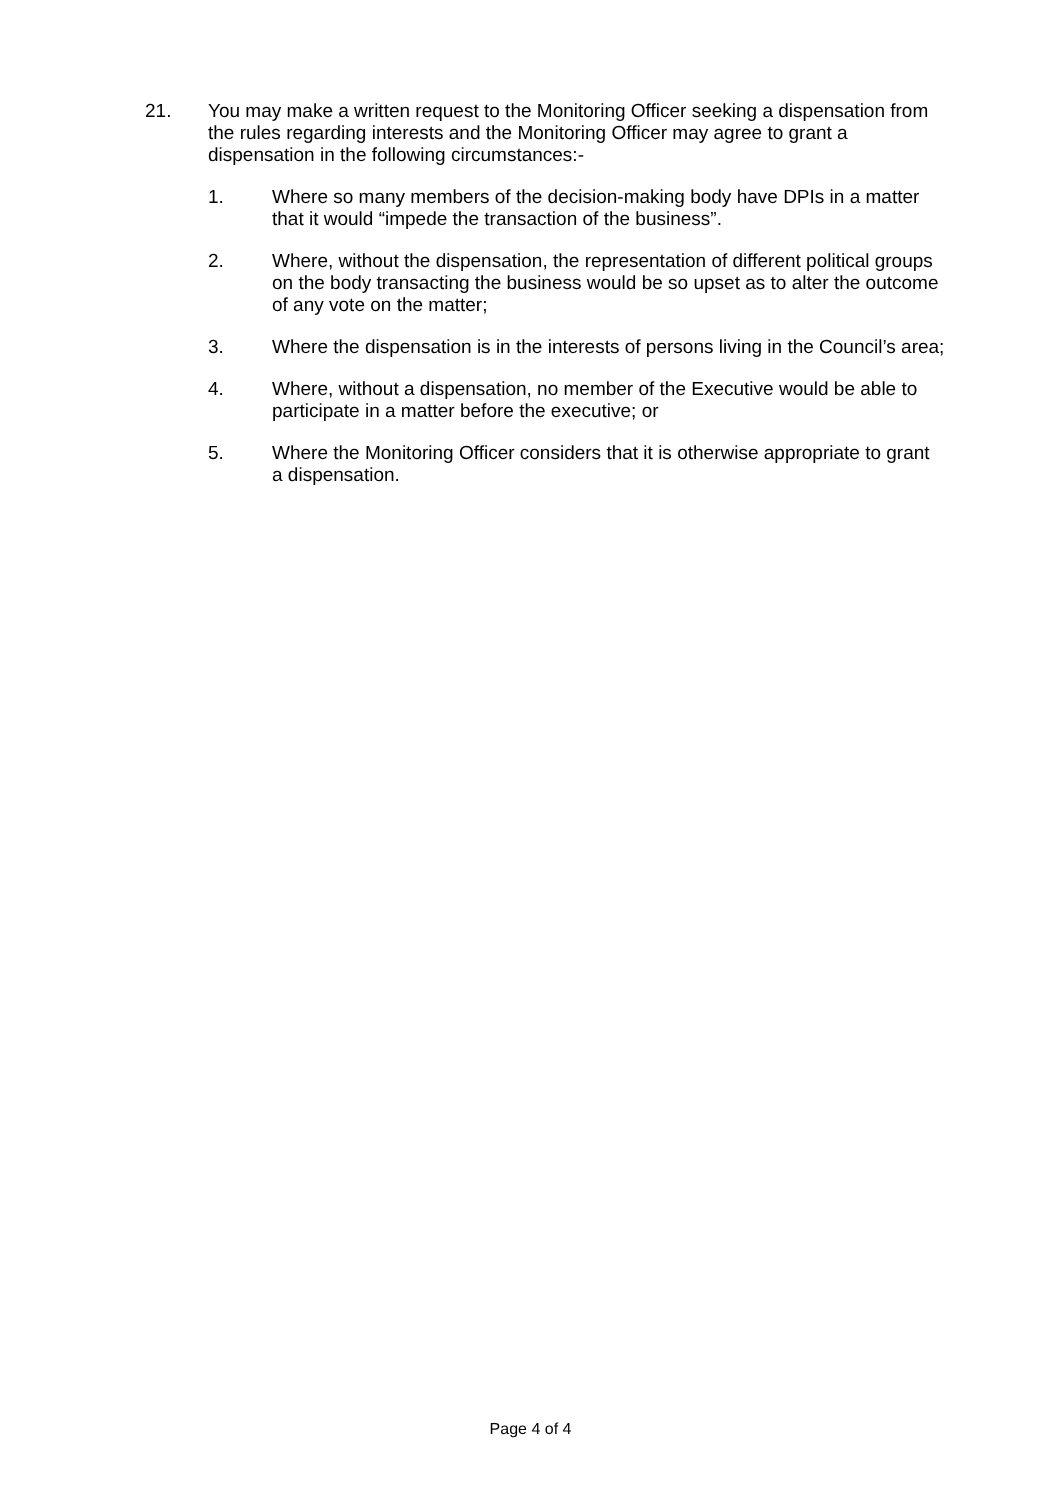21. You may make a written request to the Monitoring Officer seeking a dispensation from the rules regarding interests and the Monitoring Officer may agree to grant a dispensation in the following circumstances:-
1. Where so many members of the decision-making body have DPIs in a matter that it would “impede the transaction of the business”.
2. Where, without the dispensation, the representation of different political groups on the body transacting the business would be so upset as to alter the outcome of any vote on the matter;
3. Where the dispensation is in the interests of persons living in the Council’s area;
4. Where, without a dispensation, no member of the Executive would be able to participate in a matter before the executive; or
5. Where the Monitoring Officer considers that it is otherwise appropriate to grant a dispensation.
Page 4 of 4